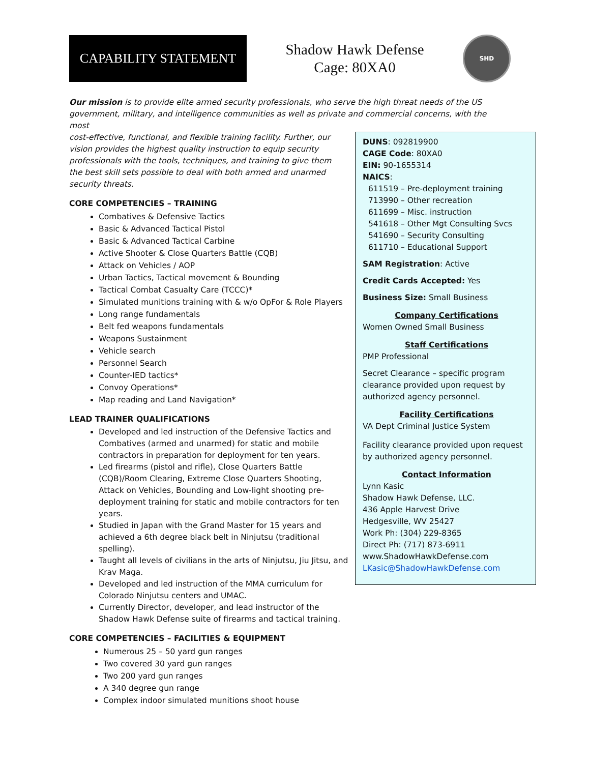CAPABILITY STATEMENT
Shadow Hawk Defense
Cage: 80XA0
SHD
Our mission is to provide elite armed security professionals, who serve the high threat needs of the US government, military, and intelligence communities as well as private and commercial concerns, with the most
cost-effective, functional, and flexible training facility. Further, our vision provides the highest quality instruction to equip security professionals with the tools, techniques, and training to give them the best skill sets possible to deal with both armed and unarmed security threats.
CORE COMPETENCIES – TRAINING
Combatives & Defensive Tactics
Basic & Advanced Tactical Pistol
Basic & Advanced Tactical Carbine
Active Shooter & Close Quarters Battle (CQB)
Attack on Vehicles / AOP
Urban Tactics, Tactical movement & Bounding
Tactical Combat Casualty Care (TCCC)*
Simulated munitions training with & w/o OpFor & Role Players
Long range fundamentals
Belt fed weapons fundamentals
Weapons Sustainment
Vehicle search
Personnel Search
Counter-IED tactics*
Convoy Operations*
Map reading and Land Navigation*
LEAD TRAINER QUALIFICATIONS
Developed and led instruction of the Defensive Tactics and Combatives (armed and unarmed) for static and mobile contractors in preparation for deployment for ten years.
Led firearms (pistol and rifle), Close Quarters Battle (CQB)/Room Clearing, Extreme Close Quarters Shooting, Attack on Vehicles, Bounding and Low-light shooting pre-deployment training for static and mobile contractors for ten years.
Studied in Japan with the Grand Master for 15 years and achieved a 6th degree black belt in Ninjutsu (traditional spelling).
Taught all levels of civilians in the arts of Ninjutsu, Jiu Jitsu, and Krav Maga.
Developed and led instruction of the MMA curriculum for Colorado Ninjutsu centers and UMAC.
Currently Director, developer, and lead instructor of the Shadow Hawk Defense suite of firearms and tactical training.
CORE COMPETENCIES – FACILITIES & EQUIPMENT
Numerous 25 – 50 yard gun ranges
Two covered 30 yard gun ranges
Two 200 yard gun ranges
A 340 degree gun range
Complex indoor simulated munitions shoot house
DUNS: 092819900
CAGE Code: 80XA0
EIN: 90-1655314
NAICS:
611519 – Pre-deployment training
713990 – Other recreation
611699 – Misc. instruction
541618 – Other Mgt Consulting Svcs
541690 – Security Consulting
611710 – Educational Support
SAM Registration: Active
Credit Cards Accepted: Yes
Business Size: Small Business
Company Certifications
Women Owned Small Business
Staff Certifications
PMP Professional
Secret Clearance – specific program clearance provided upon request by authorized agency personnel.
Facility Certifications
VA Dept Criminal Justice System
Facility clearance provided upon request by authorized agency personnel.
Contact Information
Lynn Kasic
Shadow Hawk Defense, LLC.
436 Apple Harvest Drive
Hedgesville, WV 25427
Work Ph: (304) 229-8365
Direct Ph: (717) 873-6911
www.ShadowHawkDefense.com
LKasic@ShadowHawkDefense.com